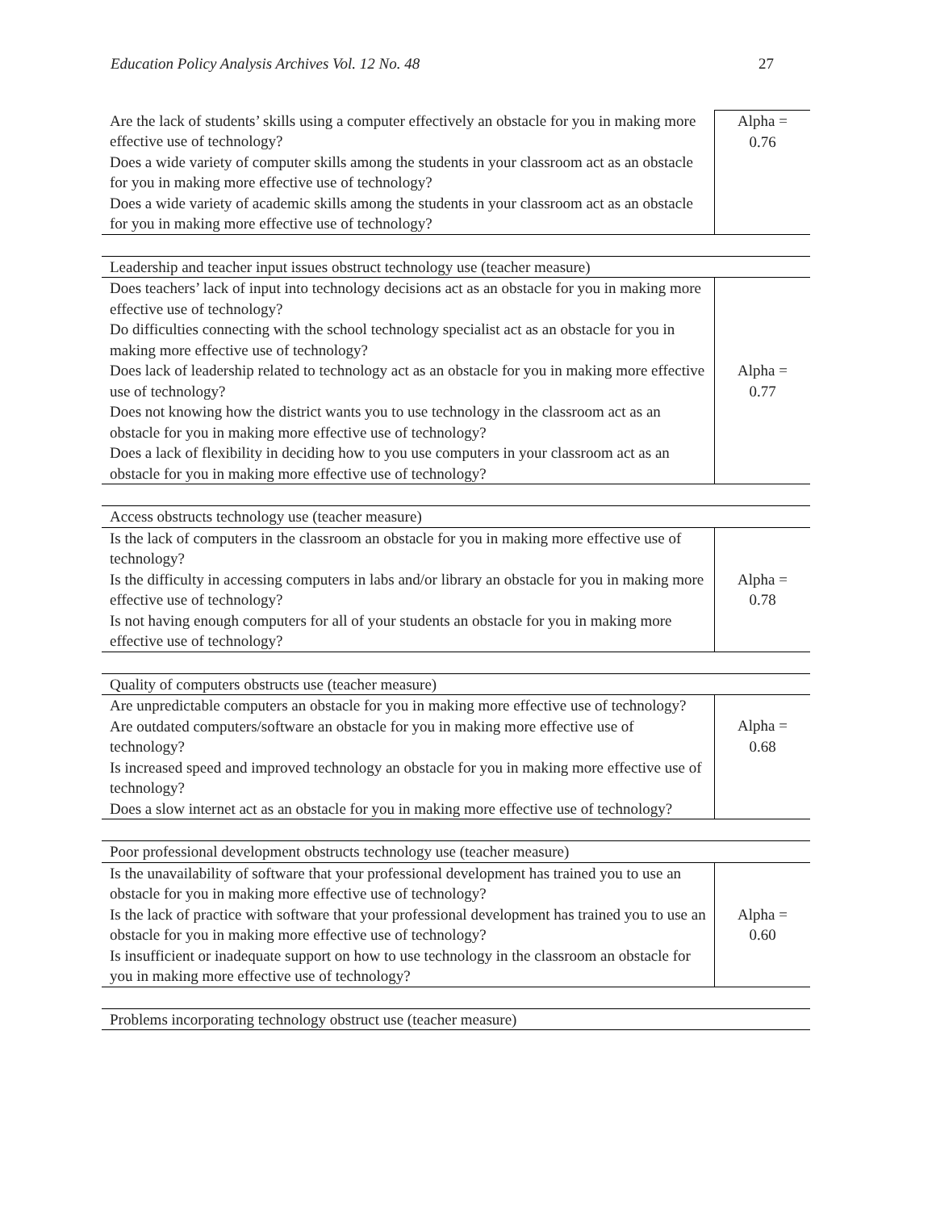Education Policy Analysis Archives Vol. 12 No. 48 27
| Are the lack of students’ skills using a computer effectively an obstacle for you in making more effective use of technology? Does a wide variety of computer skills among the students in your classroom act as an obstacle for you in making more effective use of technology? Does a wide variety of academic skills among the students in your classroom act as an obstacle for you in making more effective use of technology? | Alpha = 0.76 |
| Leadership and teacher input issues obstruct technology use (teacher measure) | |
| Does teachers’ lack of input into technology decisions act as an obstacle for you in making more effective use of technology? Do difficulties connecting with the school technology specialist act as an obstacle for you in making more effective use of technology? Does lack of leadership related to technology act as an obstacle for you in making more effective use of technology? Does not knowing how the district wants you to use technology in the classroom act as an obstacle for you in making more effective use of technology? Does a lack of flexibility in deciding how to you use computers in your classroom act as an obstacle for you in making more effective use of technology? | Alpha = 0.77 |
| Access obstructs technology use (teacher measure) | |
| Is the lack of computers in the classroom an obstacle for you in making more effective use of technology? Is the difficulty in accessing computers in labs and/or library an obstacle for you in making more effective use of technology? Is not having enough computers for all of your students an obstacle for you in making more effective use of technology? | Alpha = 0.78 |
| Quality of computers obstructs use (teacher measure) | |
| Are unpredictable computers an obstacle for you in making more effective use of technology? Are outdated computers/software an obstacle for you in making more effective use of technology? Is increased speed and improved technology an obstacle for you in making more effective use of technology? Does a slow internet act as an obstacle for you in making more effective use of technology? | Alpha = 0.68 |
| Poor professional development obstructs technology use (teacher measure) | |
| Is the unavailability of software that your professional development has trained you to use an obstacle for you in making more effective use of technology? Is the lack of practice with software that your professional development has trained you to use an obstacle for you in making more effective use of technology? Is insufficient or inadequate support on how to use technology in the classroom an obstacle for you in making more effective use of technology? | Alpha = 0.60 |
| Problems incorporating technology obstruct use (teacher measure) |